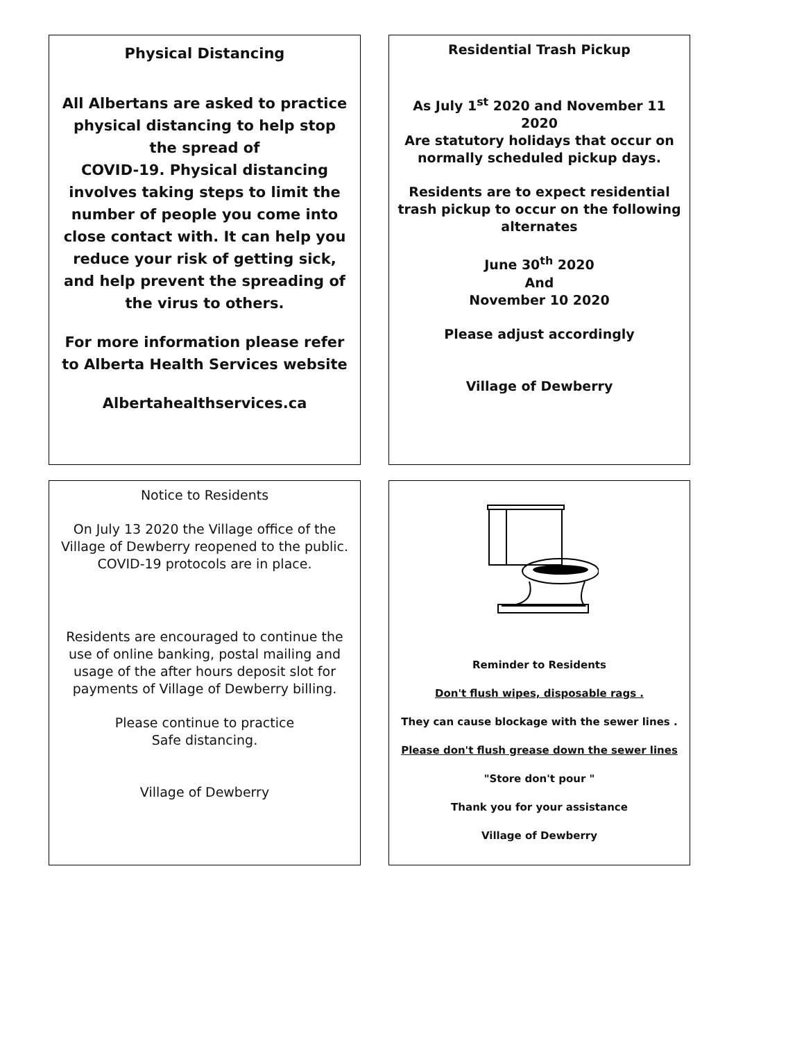Physical Distancing
All Albertans are asked to practice physical distancing to help stop the spread of
COVID-19. Physical distancing involves taking steps to limit the number of people you come into close contact with. It can help you reduce your risk of getting sick, and help prevent the spreading of the virus to others.
For more information please refer to Alberta Health Services website
Albertahealthservices.ca
Residential Trash Pickup
As July 1<sup>st</sup> 2020 and November 11 2020
Are statutory holidays that occur on normally scheduled pickup days.
Residents are to expect residential trash pickup to occur on the following alternates
June 30<sup>th</sup> 2020
And
November 10 2020
Please adjust accordingly
Village of Dewberry
Notice to Residents
On July 13 2020 the Village office of the Village of Dewberry reopened to the public. COVID-19 protocols are in place.
Residents are encouraged to continue the use of online banking, postal mailing and usage of the after hours deposit slot for payments of Village of Dewberry billing.
Please continue to practice
Safe distancing.
Village of Dewberry
Reminder to Residents
Don't flush wipes, disposable rags .
They can cause blockage with the sewer lines .
Please don't flush grease down the sewer lines
"Store don't pour "
Thank you for your assistance
Village of Dewberry